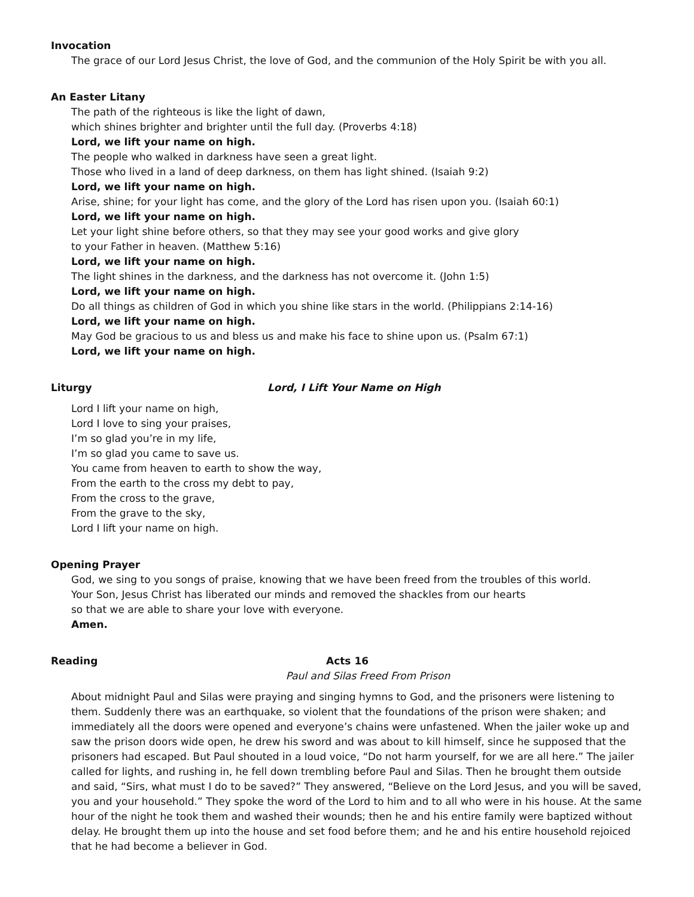Invocation
The grace of our Lord Jesus Christ, the love of God, and the communion of the Holy Spirit be with you all.
An Easter Litany
The path of the righteous is like the light of dawn,
which shines brighter and brighter until the full day. (Proverbs 4:18)
Lord, we lift your name on high.
The people who walked in darkness have seen a great light.
Those who lived in a land of deep darkness, on them has light shined. (Isaiah 9:2)
Lord, we lift your name on high.
Arise, shine; for your light has come, and the glory of the Lord has risen upon you. (Isaiah 60:1)
Lord, we lift your name on high.
Let your light shine before others, so that they may see your good works and give glory
to your Father in heaven. (Matthew 5:16)
Lord, we lift your name on high.
The light shines in the darkness, and the darkness has not overcome it. (John 1:5)
Lord, we lift your name on high.
Do all things as children of God in which you shine like stars in the world. (Philippians 2:14-16)
Lord, we lift your name on high.
May God be gracious to us and bless us and make his face to shine upon us. (Psalm 67:1)
Lord, we lift your name on high.
Liturgy
Lord, I Lift Your Name on High
Lord I lift your name on high,
Lord I love to sing your praises,
I’m so glad you’re in my life,
I’m so glad you came to save us.
You came from heaven to earth to show the way,
From the earth to the cross my debt to pay,
From the cross to the grave,
From the grave to the sky,
Lord I lift your name on high.
Opening Prayer
God, we sing to you songs of praise, knowing that we have been freed from the troubles of this world.
Your Son, Jesus Christ has liberated our minds and removed the shackles from our hearts
so that we are able to share your love with everyone.
Amen.
Reading
Acts 16
Paul and Silas Freed From Prison
About midnight Paul and Silas were praying and singing hymns to God, and the prisoners were listening to them. Suddenly there was an earthquake, so violent that the foundations of the prison were shaken; and immediately all the doors were opened and everyone’s chains were unfastened. When the jailer woke up and saw the prison doors wide open, he drew his sword and was about to kill himself, since he supposed that the prisoners had escaped. But Paul shouted in a loud voice, “Do not harm yourself, for we are all here.” The jailer called for lights, and rushing in, he fell down trembling before Paul and Silas. Then he brought them outside and said, “Sirs, what must I do to be saved?” They answered, “Believe on the Lord Jesus, and you will be saved, you and your household.” They spoke the word of the Lord to him and to all who were in his house. At the same hour of the night he took them and washed their wounds; then he and his entire family were baptized without delay. He brought them up into the house and set food before them; and he and his entire household rejoiced that he had become a believer in God.